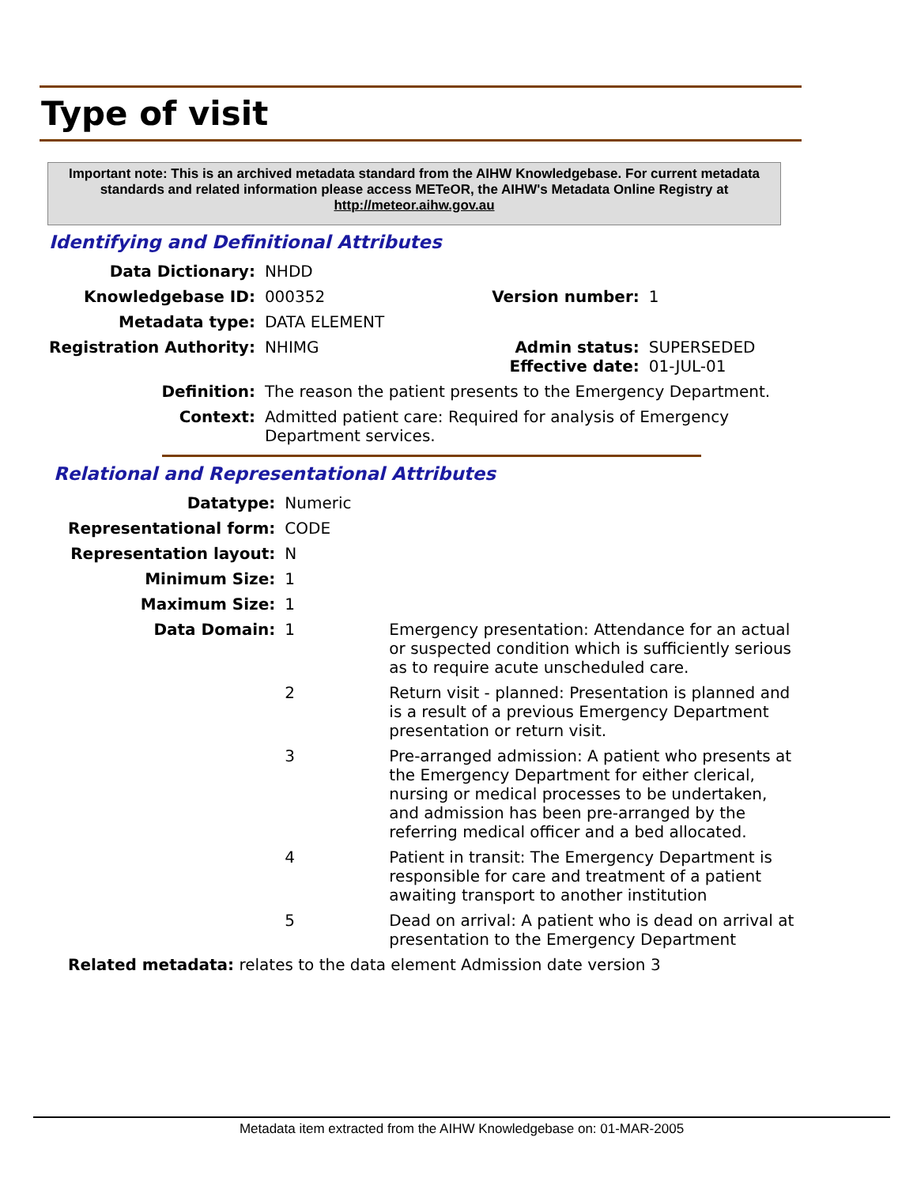Type of visit
Important note: This is an archived metadata standard from the AIHW Knowledgebase. For current metadata standards and related information please access METeOR, the AIHW's Metadata Online Registry at http://meteor.aihw.gov.au
Identifying and Definitional Attributes
| Data Dictionary: | NHDD | | |
| Knowledgebase ID: | 000352 | Version number: | 1 |
| Metadata type: | DATA ELEMENT | | |
| Registration Authority: | NHIMG | Admin status: Effective date: | SUPERSEDED 01-JUL-01 |
| Definition: | The reason the patient presents to the Emergency Department. | | |
| Context: | Admitted patient care: Required for analysis of Emergency Department services. | | |
Relational and Representational Attributes
| Datatype: | Numeric | |
| Representational form: | CODE | |
| Representation layout: | N | |
| Minimum Size: | 1 | |
| Maximum Size: | 1 | |
| Data Domain: | 1 | Emergency presentation: Attendance for an actual or suspected condition which is sufficiently serious as to require acute unscheduled care. |
| | 2 | Return visit - planned: Presentation is planned and is a result of a previous Emergency Department presentation or return visit. |
| | 3 | Pre-arranged admission: A patient who presents at the Emergency Department for either clerical, nursing or medical processes to be undertaken, and admission has been pre-arranged by the referring medical officer and a bed allocated. |
| | 4 | Patient in transit: The Emergency Department is responsible for care and treatment of a patient awaiting transport to another institution |
| | 5 | Dead on arrival: A patient who is dead on arrival at presentation to the Emergency Department |
Related metadata: relates to the data element Admission date version 3
Metadata item extracted from the AIHW Knowledgebase on: 01-MAR-2005